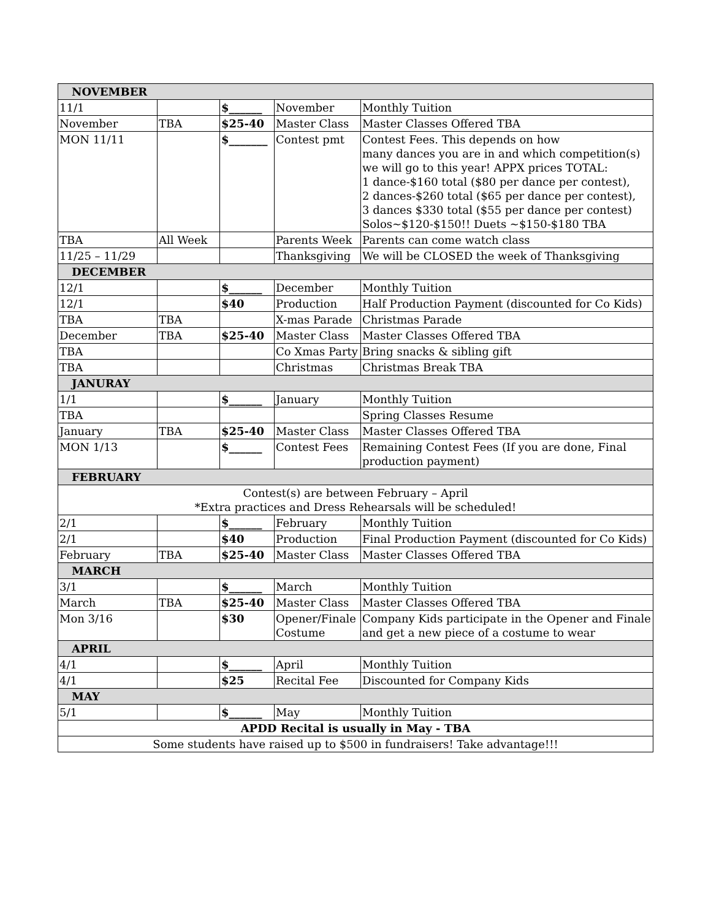| NOVEMBER | | | | |
| --- | --- | --- | --- | --- |
| 11/1 | | $______ | November | Monthly Tuition |
| November | TBA | $25-40 | Master Class | Master Classes Offered TBA |
| MON 11/11 | | $_______ | Contest pmt | Contest Fees. This depends on how many dances you are in and which competition(s) we will go to this year! APPX prices TOTAL: 1 dance-$160 total ($80 per dance per contest), 2 dances-$260 total ($65 per dance per contest), 3 dances $330 total ($55 per dance per contest) Solos~$120-$150!! Duets ~$150-$180 TBA |
| TBA | All Week | | Parents Week | Parents can come watch class |
| 11/25 – 11/29 | | | Thanksgiving | We will be CLOSED the week of Thanksgiving |
| DECEMBER | | | | |
| 12/1 | | $______ | December | Monthly Tuition |
| 12/1 | | $40 | Production | Half Production Payment (discounted for Co Kids) |
| TBA | TBA | | X-mas Parade | Christmas Parade |
| December | TBA | $25-40 | Master Class | Master Classes Offered TBA |
| TBA | | | Co Xmas Party | Bring snacks & sibling gift |
| TBA | | | Christmas | Christmas Break TBA |
| JANURAY | | | | |
| 1/1 | | $______ | January | Monthly Tuition |
| TBA | | | | Spring Classes Resume |
| January | TBA | $25-40 | Master Class | Master Classes Offered TBA |
| MON 1/13 | | $______ | Contest Fees | Remaining Contest Fees (If you are done, Final production payment) |
| FEBRUARY | | | | |
| Contest(s) are between February – April *Extra practices and Dress Rehearsals will be scheduled! | | | | |
| 2/1 | | $______ | February | Monthly Tuition |
| 2/1 | | $40 | Production | Final Production Payment (discounted for Co Kids) |
| February | TBA | $25-40 | Master Class | Master Classes Offered TBA |
| MARCH | | | | |
| 3/1 | | $______ | March | Monthly Tuition |
| March | TBA | $25-40 | Master Class | Master Classes Offered TBA |
| Mon 3/16 | | $30 | Opener/Finale Costume | Company Kids participate in the Opener and Finale and get a new piece of a costume to wear |
| APRIL | | | | |
| 4/1 | | $______ | April | Monthly Tuition |
| 4/1 | | $25 | Recital Fee | Discounted for Company Kids |
| MAY | | | | |
| 5/1 | | $______ | May | Monthly Tuition |
| APDD Recital is usually in May - TBA | | | | |
| Some students have raised up to $500 in fundraisers! Take advantage!!! | | | | |